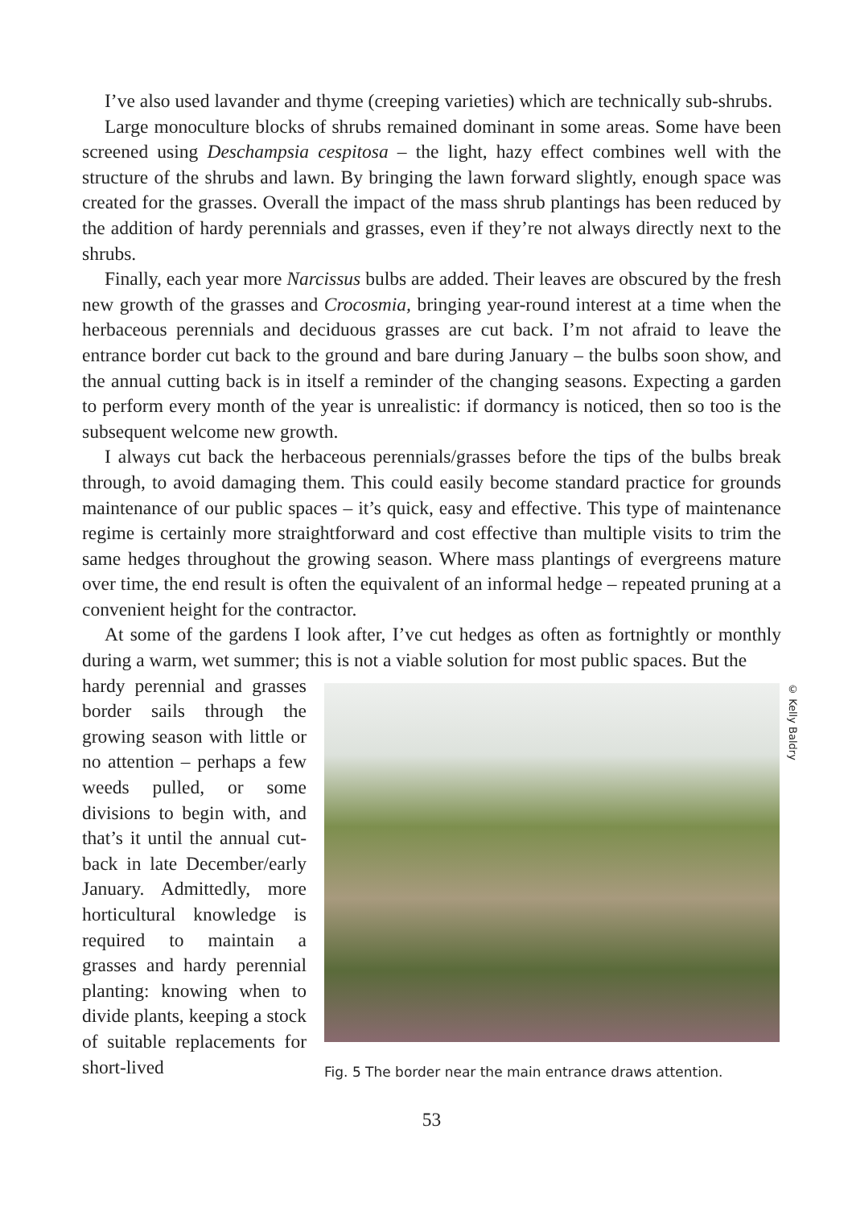I’ve also used lavander and thyme (creeping varieties) which are technically sub-shrubs.
Large monoculture blocks of shrubs remained dominant in some areas. Some have been screened using Deschampsia cespitosa – the light, hazy effect combines well with the structure of the shrubs and lawn. By bringing the lawn forward slightly, enough space was created for the grasses. Overall the impact of the mass shrub plantings has been reduced by the addition of hardy perennials and grasses, even if they’re not always directly next to the shrubs.
Finally, each year more Narcissus bulbs are added. Their leaves are obscured by the fresh new growth of the grasses and Crocosmia, bringing year-round interest at a time when the herbaceous perennials and deciduous grasses are cut back. I’m not afraid to leave the entrance border cut back to the ground and bare during January – the bulbs soon show, and the annual cutting back is in itself a reminder of the changing seasons. Expecting a garden to perform every month of the year is unrealistic: if dormancy is noticed, then so too is the subsequent welcome new growth.
I always cut back the herbaceous perennials/grasses before the tips of the bulbs break through, to avoid damaging them. This could easily become standard practice for grounds maintenance of our public spaces – it’s quick, easy and effective. This type of maintenance regime is certainly more straightforward and cost effective than multiple visits to trim the same hedges throughout the growing season. Where mass plantings of evergreens mature over time, the end result is often the equivalent of an informal hedge – repeated pruning at a convenient height for the contractor.
At some of the gardens I look after, I’ve cut hedges as often as fortnightly or monthly during a warm, wet summer; this is not a viable solution for most public spaces. But the
hardy perennial and grasses border sails through the growing season with little or no attention – perhaps a few weeds pulled, or some divisions to begin with, and that’s it until the annual cut-back in late December/early January. Admittedly, more horticultural knowledge is required to maintain a grasses and hardy perennial planting: knowing when to divide plants, keeping a stock of suitable replacements for short-lived
© Kelly Baldry
Fig. 5 The border near the main entrance draws attention.
53